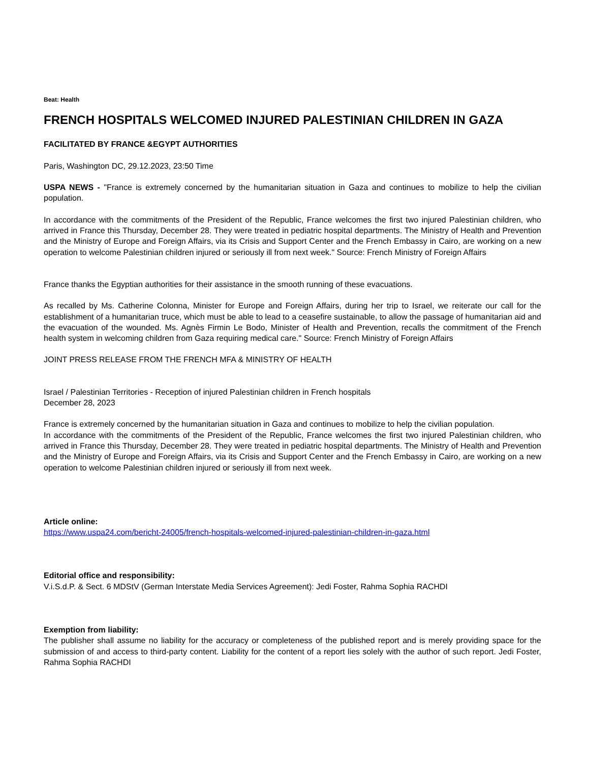Beat: Health
FRENCH HOSPITALS WELCOMED INJURED PALESTINIAN CHILDREN IN GAZA
FACILITATED BY FRANCE &EGYPT AUTHORITIES
Paris, Washington DC, 29.12.2023, 23:50 Time
USPA NEWS - "France is extremely concerned by the humanitarian situation in Gaza and continues to mobilize to help the civilian population.
In accordance with the commitments of the President of the Republic, France welcomes the first two injured Palestinian children, who arrived in France this Thursday, December 28. They were treated in pediatric hospital departments. The Ministry of Health and Prevention and the Ministry of Europe and Foreign Affairs, via its Crisis and Support Center and the French Embassy in Cairo, are working on a new operation to welcome Palestinian children injured or seriously ill from next week." Source: French Ministry of Foreign Affairs
France thanks the Egyptian authorities for their assistance in the smooth running of these evacuations.
As recalled by Ms. Catherine Colonna, Minister for Europe and Foreign Affairs, during her trip to Israel, we reiterate our call for the establishment of a humanitarian truce, which must be able to lead to a ceasefire sustainable, to allow the passage of humanitarian aid and the evacuation of the wounded. Ms. Agnès Firmin Le Bodo, Minister of Health and Prevention, recalls the commitment of the French health system in welcoming children from Gaza requiring medical care." Source: French Ministry of Foreign Affairs
JOINT PRESS RELEASE FROM THE FRENCH MFA & MINISTRY OF HEALTH
Israel / Palestinian Territories - Reception of injured Palestinian children in French hospitals
December 28, 2023
France is extremely concerned by the humanitarian situation in Gaza and continues to mobilize to help the civilian population.
In accordance with the commitments of the President of the Republic, France welcomes the first two injured Palestinian children, who arrived in France this Thursday, December 28. They were treated in pediatric hospital departments. The Ministry of Health and Prevention and the Ministry of Europe and Foreign Affairs, via its Crisis and Support Center and the French Embassy in Cairo, are working on a new operation to welcome Palestinian children injured or seriously ill from next week.
Article online:
https://www.uspa24.com/bericht-24005/french-hospitals-welcomed-injured-palestinian-children-in-gaza.html
Editorial office and responsibility:
V.i.S.d.P. & Sect. 6 MDStV (German Interstate Media Services Agreement): Jedi Foster, Rahma Sophia RACHDI
Exemption from liability:
The publisher shall assume no liability for the accuracy or completeness of the published report and is merely providing space for the submission of and access to third-party content. Liability for the content of a report lies solely with the author of such report. Jedi Foster, Rahma Sophia RACHDI